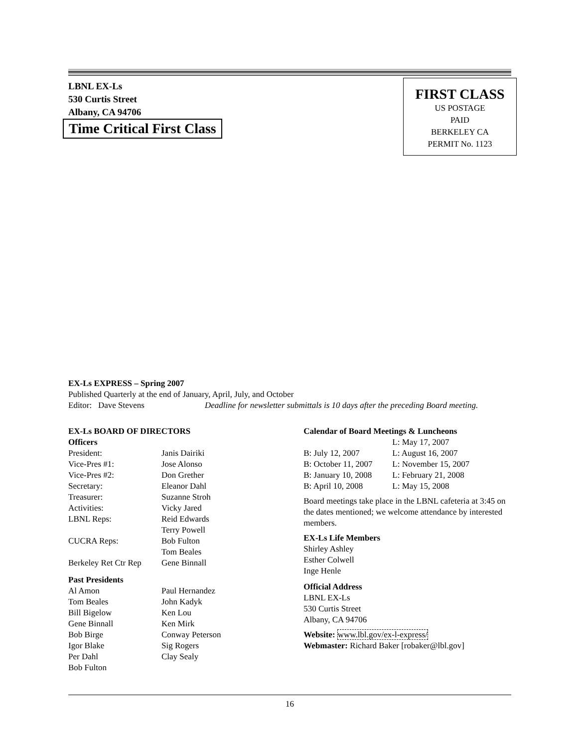LBNL EX-Ls
530 Curtis Street
Albany, CA 94706
Time Critical First Class
FIRST CLASS
US POSTAGE
PAID
BERKELEY CA
PERMIT No. 1123
EX-Ls EXPRESS – Spring 2007
Published Quarterly at the end of January, April, July, and October
Editor: Dave Stevens Deadline for newsletter submittals is 10 days after the preceding Board meeting.
EX-Ls BOARD OF DIRECTORS
Officers
| President: | Janis Dairiki |
| Vice-Pres #1: | Jose Alonso |
| Vice-Pres #2: | Don Grether |
| Secretary: | Eleanor Dahl |
| Treasurer: | Suzanne Stroh |
| Activities: | Vicky Jared |
| LBNL Reps: | Reid Edwards Terry Powell |
| CUCRA Reps: | Bob Fulton Tom Beales |
| Berkeley Ret Ctr Rep | Gene Binnall |
Past Presidents
| Al Amon | Paul Hernandez |
| Tom Beales | John Kadyk |
| Bill Bigelow | Ken Lou |
| Gene Binnall | Ken Mirk |
| Bob Birge | Conway Peterson |
| Igor Blake | Sig Rogers |
| Per Dahl | Clay Sealy |
| Bob Fulton | |
Calendar of Board Meetings & Luncheons
| | L: May 17, 2007 |
| B: July 12, 2007 | L: August 16, 2007 |
| B: October 11, 2007 | L: November 15, 2007 |
| B: January 10, 2008 | L: February 21, 2008 |
| B: April 10, 2008 | L: May 15, 2008 |
Board meetings take place in the LBNL cafeteria at 3:45 on the dates mentioned; we welcome attendance by interested members.
EX-Ls Life Members
Shirley Ashley
Esther Colwell
Inge Henle
Official Address
LBNL EX-Ls
530 Curtis Street
Albany, CA 94706
Website: www.lbl.gov/ex-l-express/
Webmaster: Richard Baker [robaker@lbl.gov]
16